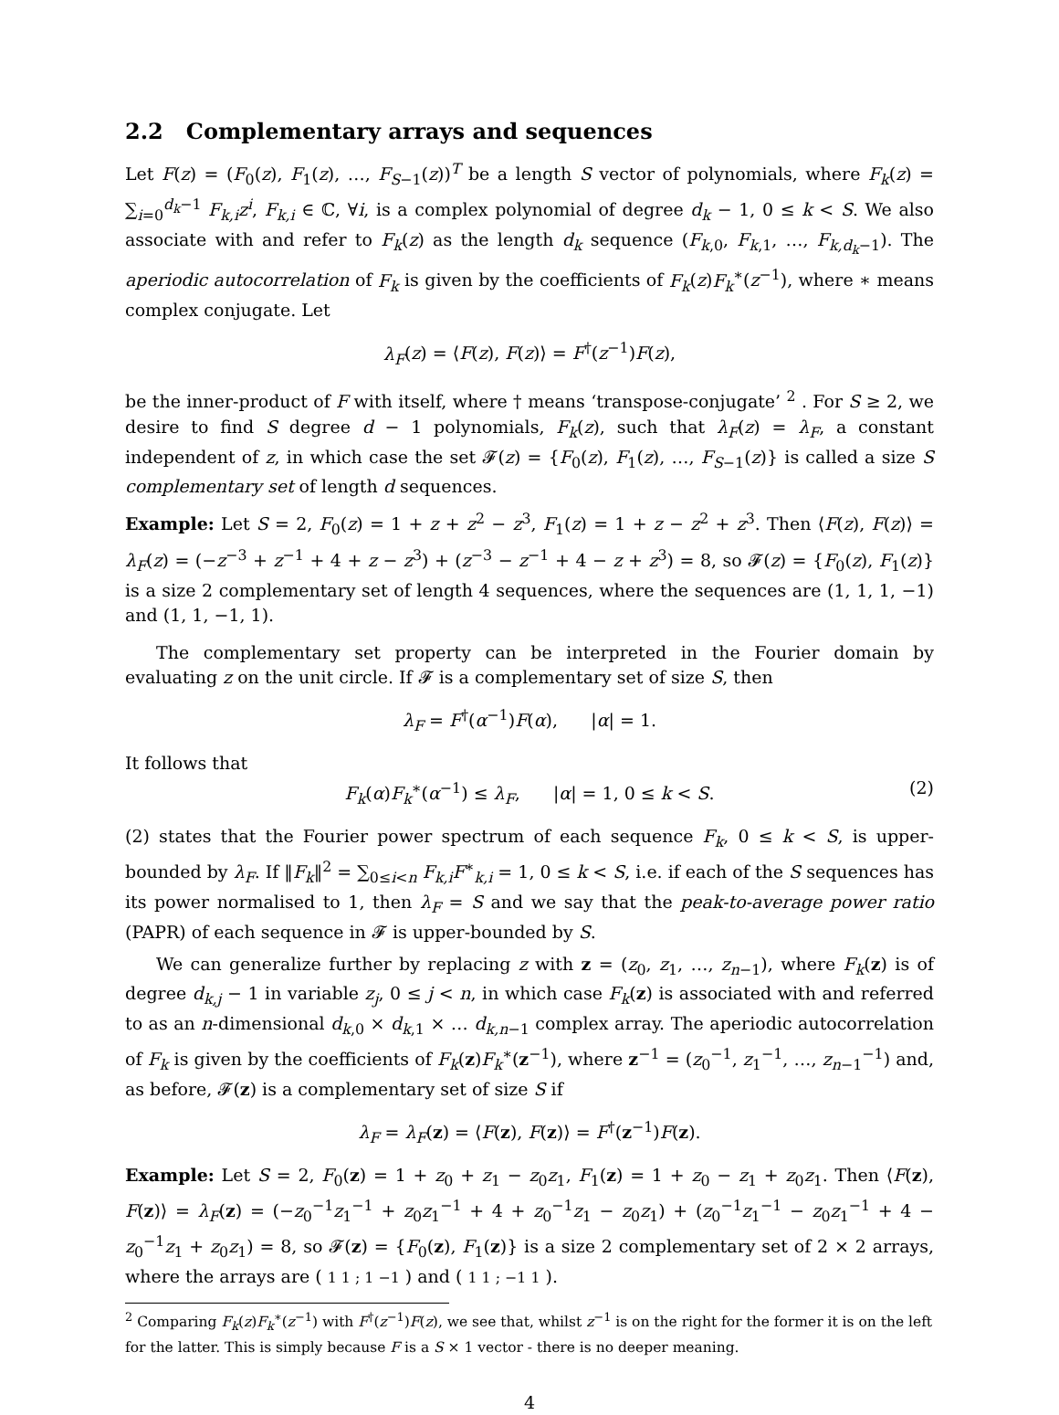2.2 Complementary arrays and sequences
Let F(z) = (F<sub>0</sub>(z), F<sub>1</sub>(z), …, F<sub>S−1</sub>(z))<sup>T</sup> be a length S vector of polynomials, where F<sub>k</sub>(z) = ∑<sub>i=0</sub><sup>d<sub>k</sub>−1</sup> F<sub>k,i</sub>z<sup>i</sup>, F<sub>k,i</sub> ∈ ℂ, ∀i, is a complex polynomial of degree d<sub>k</sub> − 1, 0 ≤ k < S. We also associate with and refer to F<sub>k</sub>(z) as the length d<sub>k</sub> sequence (F<sub>k,0</sub>, F<sub>k,1</sub>, …, F<sub>k,d<sub>k</sub>−1</sub>). The aperiodic autocorrelation of F<sub>k</sub> is given by the coefficients of F<sub>k</sub>(z)F<sub>k</sub><sup>∗</sup>(z<sup>−1</sup>), where ∗ means complex conjugate. Let
λ<sub>F</sub>(z) = ⟨F(z), F(z)⟩ = F<sup>†</sup>(z<sup>−1</sup>)F(z),
be the inner-product of F with itself, where † means ‘transpose-conjugate’ <sup>2</sup> . For S ≥ 2, we desire to find S degree d − 1 polynomials, F<sub>k</sub>(z), such that λ<sub>F</sub>(z) = λ<sub>F</sub>, a constant independent of z, in which case the set 𝓕(z) = {F<sub>0</sub>(z), F<sub>1</sub>(z), …, F<sub>S−1</sub>(z)} is called a size S complementary set of length d sequences.
Example: Let S = 2, F<sub>0</sub>(z) = 1 + z + z<sup>2</sup> − z<sup>3</sup>, F<sub>1</sub>(z) = 1 + z − z<sup>2</sup> + z<sup>3</sup>. Then ⟨F(z), F(z)⟩ = λ<sub>F</sub>(z) = (−z<sup>−3</sup> + z<sup>−1</sup> + 4 + z − z<sup>3</sup>) + (z<sup>−3</sup> − z<sup>−1</sup> + 4 − z + z<sup>3</sup>) = 8, so 𝓕(z) = {F<sub>0</sub>(z), F<sub>1</sub>(z)} is a size 2 complementary set of length 4 sequences, where the sequences are (1, 1, 1, −1) and (1, 1, −1, 1).
The complementary set property can be interpreted in the Fourier domain by evaluating z on the unit circle. If 𝓕 is a complementary set of size S, then
λ<sub>F</sub> = F<sup>†</sup>(α<sup>−1</sup>)F(α), |α| = 1.
It follows that
F<sub>k</sub>(α)F<sub>k</sub><sup>∗</sup>(α<sup>−1</sup>) ≤ λ<sub>F</sub>, |α| = 1, 0 ≤ k < S. (2)
(2) states that the Fourier power spectrum of each sequence F<sub>k</sub>, 0 ≤ k < S, is upper-bounded by λ<sub>F</sub>. If ‖F<sub>k</sub>‖<sup>2</sup> = ∑<sub>0≤i<n</sub> F<sub>k,i</sub>F<sup>∗</sup><sub>k,i</sub> = 1, 0 ≤ k < S, i.e. if each of the S sequences has its power normalised to 1, then λ<sub>F</sub> = S and we say that the peak-to-average power ratio (PAPR) of each sequence in 𝓕 is upper-bounded by S.
We can generalize further by replacing z with z = (z<sub>0</sub>, z<sub>1</sub>, …, z<sub>n−1</sub>), where F<sub>k</sub>(z) is of degree d<sub>k,j</sub> − 1 in variable z<sub>j</sub>, 0 ≤ j < n, in which case F<sub>k</sub>(z) is associated with and referred to as an n-dimensional d<sub>k,0</sub> × d<sub>k,1</sub> × … d<sub>k,n−1</sub> complex array. The aperiodic autocorrelation of F<sub>k</sub> is given by the coefficients of F<sub>k</sub>(z)F<sub>k</sub><sup>∗</sup>(z<sup>−1</sup>), where z<sup>−1</sup> = (z<sub>0</sub><sup>−1</sup>, z<sub>1</sub><sup>−1</sup>, …, z<sub>n−1</sub><sup>−1</sup>) and, as before, 𝓕(z) is a complementary set of size S if
λ<sub>F</sub> = λ<sub>F</sub>(z) = ⟨F(z), F(z)⟩ = F<sup>†</sup>(z<sup>−1</sup>)F(z).
Example: Let S = 2, F<sub>0</sub>(z) = 1 + z<sub>0</sub> + z<sub>1</sub> − z<sub>0</sub>z<sub>1</sub>, F<sub>1</sub>(z) = 1 + z<sub>0</sub> − z<sub>1</sub> + z<sub>0</sub>z<sub>1</sub>. Then ⟨F(z), F(z)⟩ = λ<sub>F</sub>(z) = (−z<sub>0</sub><sup>−1</sup>z<sub>1</sub><sup>−1</sup> + z<sub>0</sub>z<sub>1</sub><sup>−1</sup> + 4 + z<sub>0</sub><sup>−1</sup>z<sub>1</sub> − z<sub>0</sub>z<sub>1</sub>) + (z<sub>0</sub><sup>−1</sup>z<sub>1</sub><sup>−1</sup> − z<sub>0</sub>z<sub>1</sub><sup>−1</sup> + 4 − z<sub>0</sub><sup>−1</sup>z<sub>1</sub> + z<sub>0</sub>z<sub>1</sub>) = 8, so 𝓕(z) = {F<sub>0</sub>(z), F<sub>1</sub>(z)} is a size 2 complementary set of 2 × 2 arrays, where the arrays are ( 1 1 ; 1 −1 ) and ( 1 1 ; −1 1 ).
<sup>2</sup> Comparing F<sub>k</sub>(z)F<sub>k</sub><sup>∗</sup>(z<sup>−1</sup>) with F<sup>†</sup>(z<sup>−1</sup>)F(z), we see that, whilst z<sup>−1</sup> is on the right for the former it is on the left for the latter. This is simply because F is a S × 1 vector - there is no deeper meaning.
4